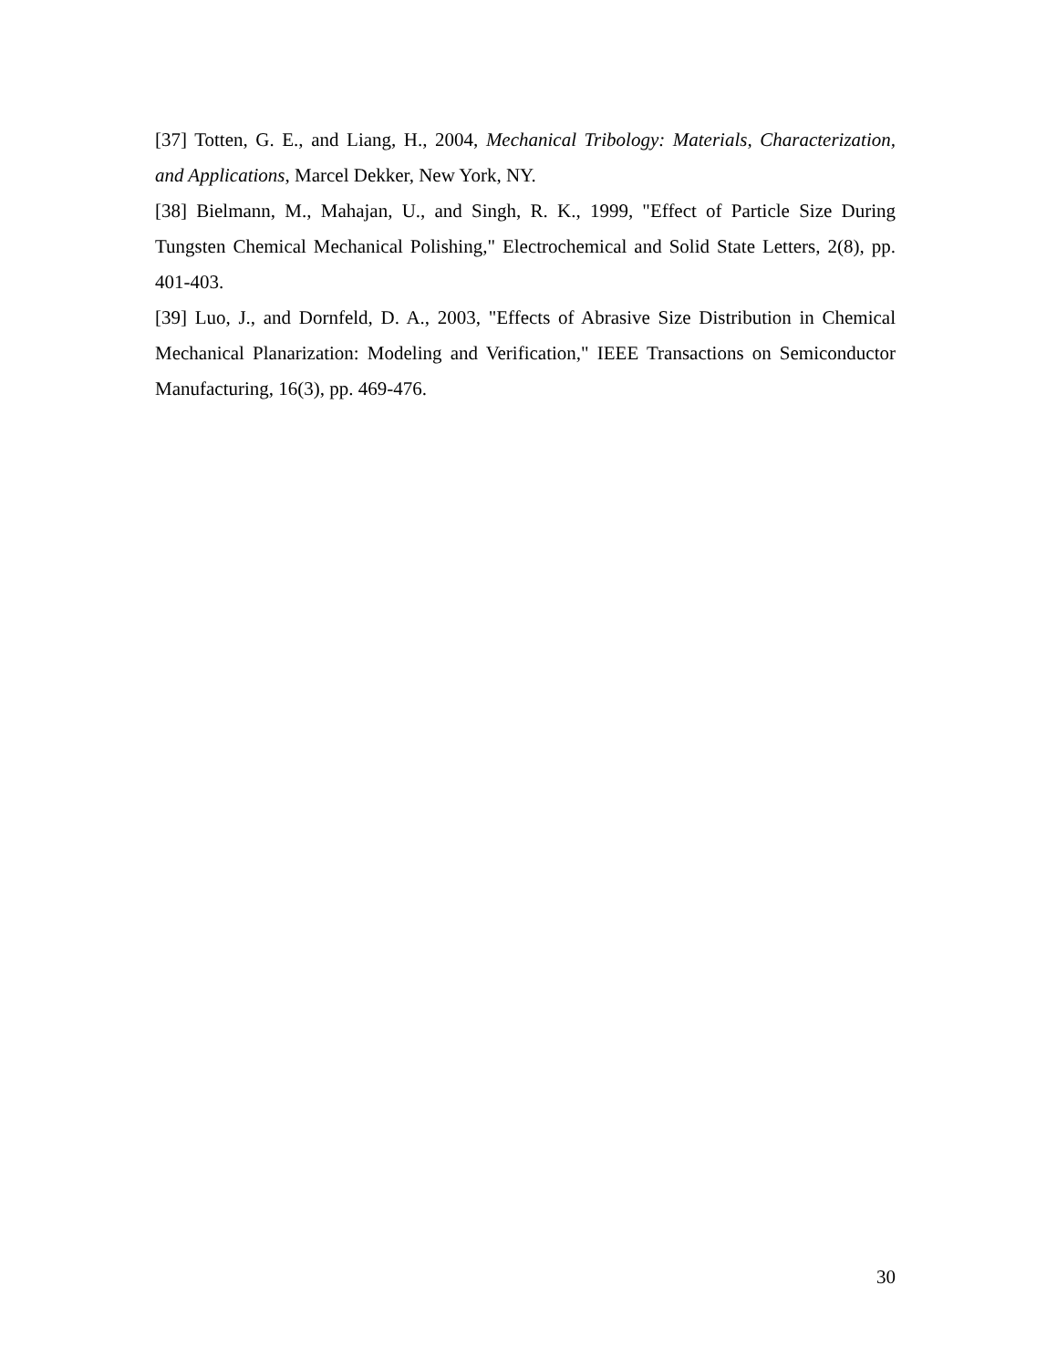[37] Totten, G. E., and Liang, H., 2004, Mechanical Tribology: Materials, Characterization, and Applications, Marcel Dekker, New York, NY.
[38] Bielmann, M., Mahajan, U., and Singh, R. K., 1999, "Effect of Particle Size During Tungsten Chemical Mechanical Polishing," Electrochemical and Solid State Letters, 2(8), pp. 401-403.
[39] Luo, J., and Dornfeld, D. A., 2003, "Effects of Abrasive Size Distribution in Chemical Mechanical Planarization: Modeling and Verification," IEEE Transactions on Semiconductor Manufacturing, 16(3), pp. 469-476.
30